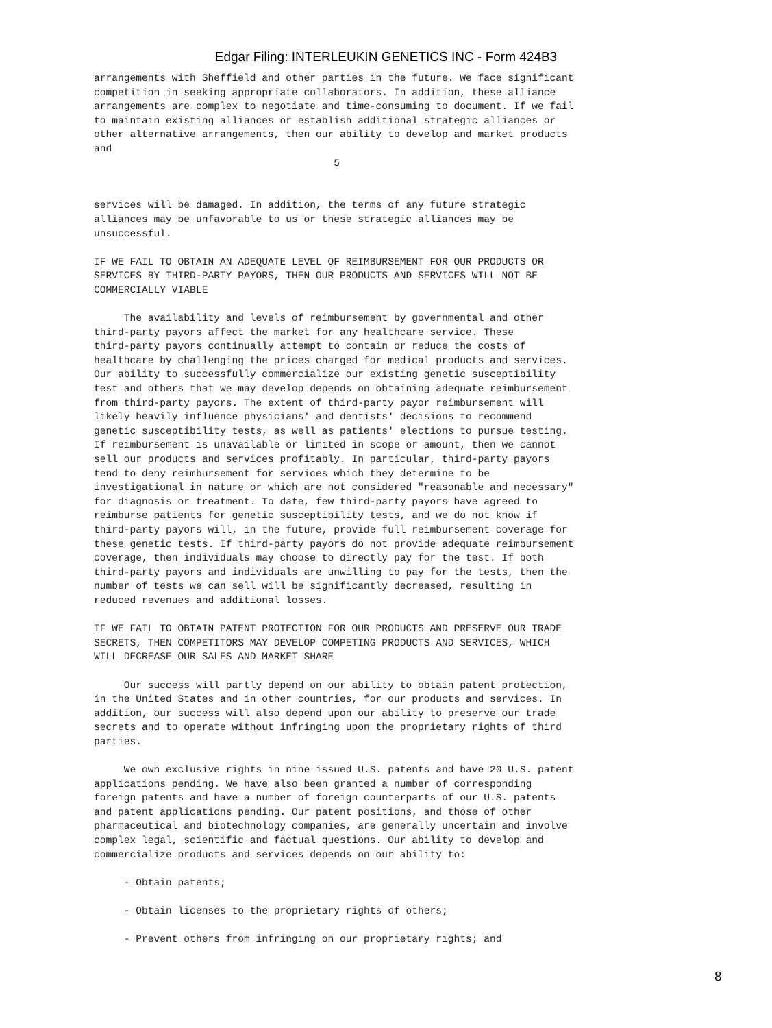Edgar Filing: INTERLEUKIN GENETICS INC - Form 424B3
arrangements with Sheffield and other parties in the future. We face significant
competition in seeking appropriate collaborators. In addition, these alliance
arrangements are complex to negotiate and time-consuming to document. If we fail
to maintain existing alliances or establish additional strategic alliances or
other alternative arrangements, then our ability to develop and market products
and
                                        5


services will be damaged. In addition, the terms of any future strategic
alliances may be unfavorable to us or these strategic alliances may be
unsuccessful.

IF WE FAIL TO OBTAIN AN ADEQUATE LEVEL OF REIMBURSEMENT FOR OUR PRODUCTS OR
SERVICES BY THIRD-PARTY PAYORS, THEN OUR PRODUCTS AND SERVICES WILL NOT BE
COMMERCIALLY VIABLE

     The availability and levels of reimbursement by governmental and other
third-party payors affect the market for any healthcare service. These
third-party payors continually attempt to contain or reduce the costs of
healthcare by challenging the prices charged for medical products and services.
Our ability to successfully commercialize our existing genetic susceptibility
test and others that we may develop depends on obtaining adequate reimbursement
from third-party payors. The extent of third-party payor reimbursement will
likely heavily influence physicians' and dentists' decisions to recommend
genetic susceptibility tests, as well as patients' elections to pursue testing.
If reimbursement is unavailable or limited in scope or amount, then we cannot
sell our products and services profitably. In particular, third-party payors
tend to deny reimbursement for services which they determine to be
investigational in nature or which are not considered "reasonable and necessary"
for diagnosis or treatment. To date, few third-party payors have agreed to
reimburse patients for genetic susceptibility tests, and we do not know if
third-party payors will, in the future, provide full reimbursement coverage for
these genetic tests. If third-party payors do not provide adequate reimbursement
coverage, then individuals may choose to directly pay for the test. If both
third-party payors and individuals are unwilling to pay for the tests, then the
number of tests we can sell will be significantly decreased, resulting in
reduced revenues and additional losses.

IF WE FAIL TO OBTAIN PATENT PROTECTION FOR OUR PRODUCTS AND PRESERVE OUR TRADE
SECRETS, THEN COMPETITORS MAY DEVELOP COMPETING PRODUCTS AND SERVICES, WHICH
WILL DECREASE OUR SALES AND MARKET SHARE

     Our success will partly depend on our ability to obtain patent protection,
in the United States and in other countries, for our products and services. In
addition, our success will also depend upon our ability to preserve our trade
secrets and to operate without infringing upon the proprietary rights of third
parties.

     We own exclusive rights in nine issued U.S. patents and have 20 U.S. patent
applications pending. We have also been granted a number of corresponding
foreign patents and have a number of foreign counterparts of our U.S. patents
and patent applications pending. Our patent positions, and those of other
pharmaceutical and biotechnology companies, are generally uncertain and involve
complex legal, scientific and factual questions. Our ability to develop and
commercialize products and services depends on our ability to:

     - Obtain patents;

     - Obtain licenses to the proprietary rights of others;

     - Prevent others from infringing on our proprietary rights; and
8